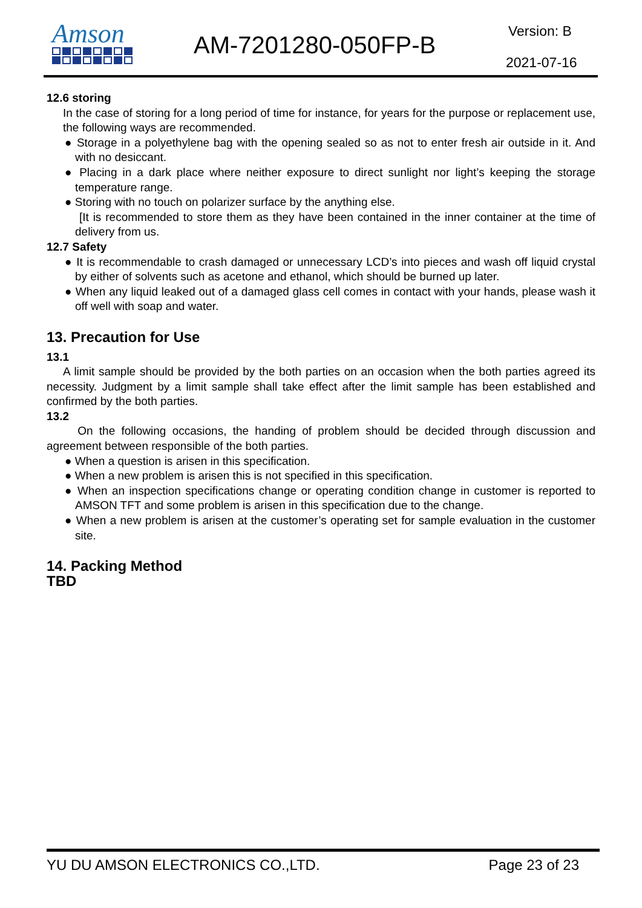Amson
AM-7201280-050FP-B
Version: B
2021-07-16
12.6 storing
In the case of storing for a long period of time for instance, for years for the purpose or replacement use, the following ways are recommended.
● Storage in a polyethylene bag with the opening sealed so as not to enter fresh air outside in it. And with no desiccant.
● Placing in a dark place where neither exposure to direct sunlight nor light’s keeping the storage temperature range.
● Storing with no touch on polarizer surface by the anything else.
[It is recommended to store them as they have been contained in the inner container at the time of delivery from us.
12.7 Safety
● It is recommendable to crash damaged or unnecessary LCD’s into pieces and wash off liquid crystal by either of solvents such as acetone and ethanol, which should be burned up later.
● When any liquid leaked out of a damaged glass cell comes in contact with your hands, please wash it off well with soap and water.
13. Precaution for Use
13.1
A limit sample should be provided by the both parties on an occasion when the both parties agreed its necessity. Judgment by a limit sample shall take effect after the limit sample has been established and confirmed by the both parties.
13.2
On the following occasions, the handing of problem should be decided through discussion and agreement between responsible of the both parties.
● When a question is arisen in this specification.
● When a new problem is arisen this is not specified in this specification.
● When an inspection specifications change or operating condition change in customer is reported to AMSON TFT and some problem is arisen in this specification due to the change.
● When a new problem is arisen at the customer’s operating set for sample evaluation in the customer site.
14. Packing Method
TBD
YU DU AMSON ELECTRONICS CO.,LTD. Page 23 of 23